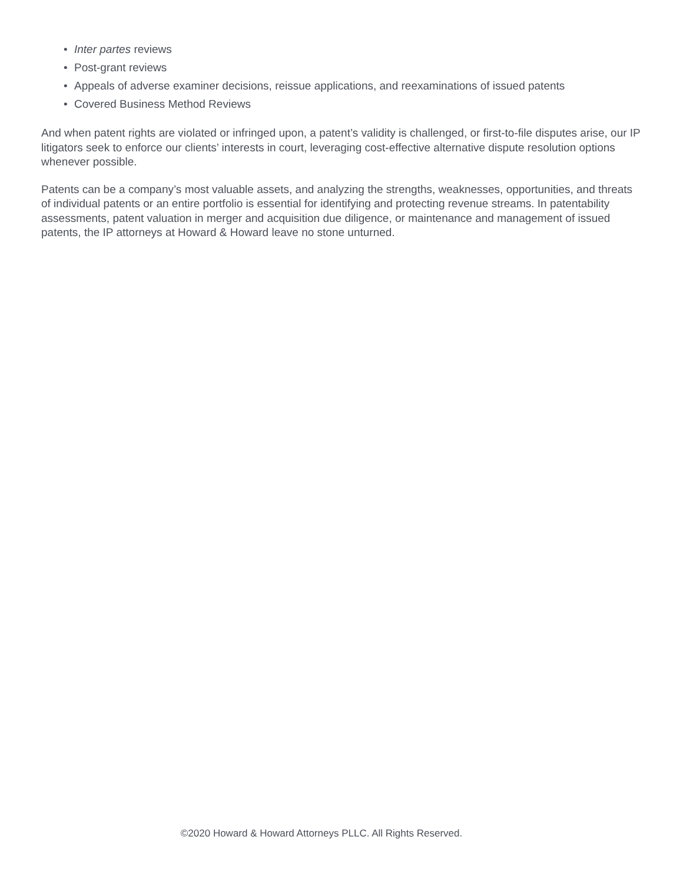• Inter partes reviews
• Post-grant reviews
• Appeals of adverse examiner decisions, reissue applications, and reexaminations of issued patents
• Covered Business Method Reviews
And when patent rights are violated or infringed upon, a patent’s validity is challenged, or first-to-file disputes arise, our IP litigators seek to enforce our clients’ interests in court, leveraging cost-effective alternative dispute resolution options whenever possible.
Patents can be a company’s most valuable assets, and analyzing the strengths, weaknesses, opportunities, and threats of individual patents or an entire portfolio is essential for identifying and protecting revenue streams. In patentability assessments, patent valuation in merger and acquisition due diligence, or maintenance and management of issued patents, the IP attorneys at Howard & Howard leave no stone unturned.
©2020 Howard & Howard Attorneys PLLC. All Rights Reserved.